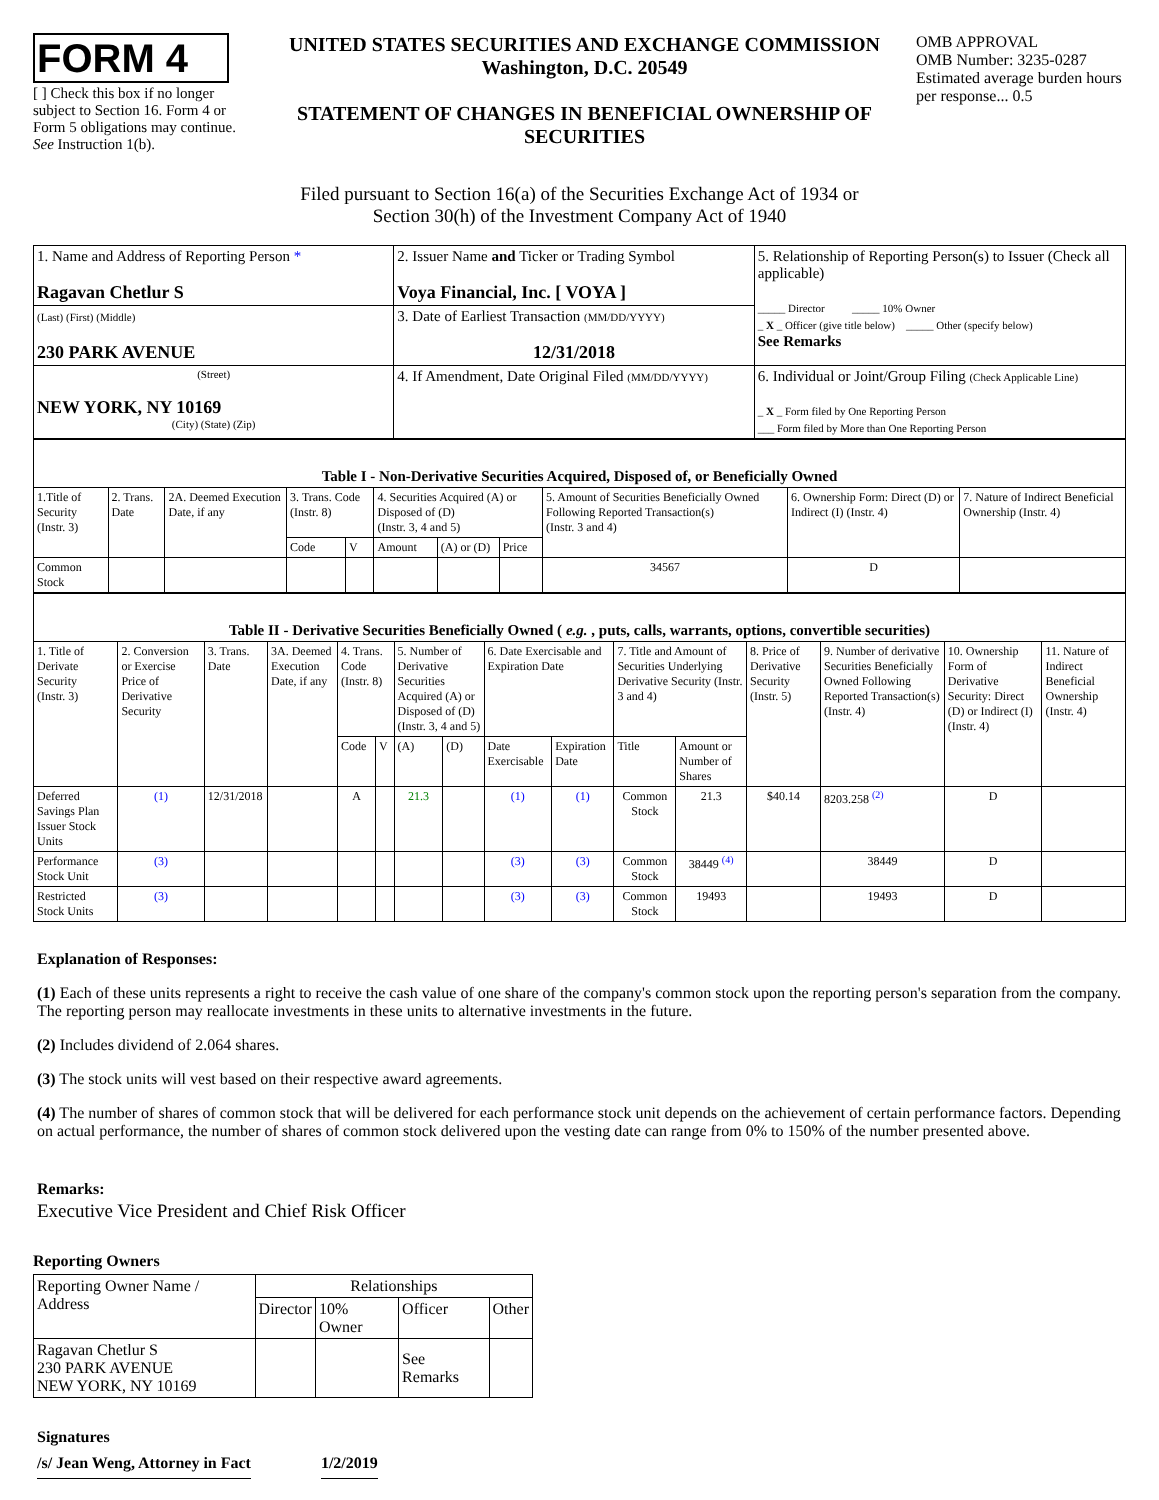FORM 4
[ ] Check this box if no longer subject to Section 16. Form 4 or Form 5 obligations may continue. See Instruction 1(b).
UNITED STATES SECURITIES AND EXCHANGE COMMISSION
Washington, D.C. 20549
STATEMENT OF CHANGES IN BENEFICIAL OWNERSHIP OF SECURITIES
OMB APPROVAL
OMB Number: 3235-0287
Estimated average burden hours per response... 0.5
Filed pursuant to Section 16(a) of the Securities Exchange Act of 1934 or
Section 30(h) of the Investment Company Act of 1940
| 1. Name and Address of Reporting Person * Ragavan Chetlur S | 2. Issuer Name and Ticker or Trading Symbol Voya Financial, Inc. [ VOYA ] | 5. Relationship of Reporting Person(s) to Issuer (Check all applicable) _____ Director _____ 10% Owner _ X _ Officer (give title below) _____ Other (specify below) See Remarks |
| (Last) (First) (Middle) 230 PARK AVENUE | 3. Date of Earliest Transaction (MM/DD/YYYY) 12/31/2018 | |
| (Street) NEW YORK, NY 10169 (City) (State) (Zip) | 4. If Amendment, Date Original Filed (MM/DD/YYYY) | 6. Individual or Joint/Group Filing (Check Applicable Line) _ X _ Form filed by One Reporting Person ___ Form filed by More than One Reporting Person |
| Table I - Non-Derivative Securities Acquired, Disposed of, or Beneficially Owned | | | | | | | | | | |
| --- | --- | --- | --- | --- | --- | --- | --- | --- | --- | --- |
| 1.Title of Security (Instr. 3) | 2. Trans. Date | 2A. Deemed Execution Date, if any | 3. Trans. Code (Instr. 8) | | 4. Securities Acquired (A) or Disposed of (D) (Instr. 3, 4 and 5) | | | 5. Amount of Securities Beneficially Owned Following Reported Transaction(s) (Instr. 3 and 4) | 6. Ownership Form: Direct (D) or Indirect (I) (Instr. 4) | 7. Nature of Indirect Beneficial Ownership (Instr. 4) |
| | | | Code | V | Amount | (A) or (D) | Price | | | |
| Common Stock | | | | | | | | 34567 | D | |
| Table II - Derivative Securities Beneficially Owned ( e.g. , puts, calls, warrants, options, convertible securities) | | | | | | | | | | | | | | | |
| --- | --- | --- | --- | --- | --- | --- | --- | --- | --- | --- | --- | --- | --- | --- | --- |
| 1. Title of Derivate Security (Instr. 3) | 2. Conversion or Exercise Price of Derivative Security | 3. Trans. Date | 3A. Deemed Execution Date, if any | 4. Trans. Code (Instr. 8) | | 5. Number of Derivative Securities Acquired (A) or Disposed of (D) (Instr. 3, 4 and 5) | | 6. Date Exercisable and Expiration Date | | 7. Title and Amount of Securities Underlying Derivative Security (Instr. 3 and 4) | | 8. Price of Derivative Security (Instr. 5) | 9. Number of derivative Securities Beneficially Owned Following Reported Transaction(s) (Instr. 4) | 10. Ownership Form of Derivative Security: Direct (D) or Indirect (I) (Instr. 4) | 11. Nature of Indirect Beneficial Ownership (Instr. 4) |
| | | | | Code | V | (A) | (D) | Date Exercisable | Expiration Date | Title | Amount or Number of Shares | | | | |
| Deferred Savings Plan Issuer Stock Units | (1) | 12/31/2018 | | A | | 21.3 | | (1) | (1) | Common Stock | 21.3 | $40.14 | 8203.258 <sup>(2)</sup> | D | |
| Performance Stock Unit | (3) | | | | | | | (3) | (3) | Common Stock | 38449 <sup>(4)</sup> | | 38449 | D | |
| Restricted Stock Units | (3) | | | | | | | (3) | (3) | Common Stock | 19493 | | 19493 | D | |
Explanation of Responses:
(1) Each of these units represents a right to receive the cash value of one share of the company's common stock upon the reporting person's separation from the company. The reporting person may reallocate investments in these units to alternative investments in the future.
(2) Includes dividend of 2.064 shares.
(3) The stock units will vest based on their respective award agreements.
(4) The number of shares of common stock that will be delivered for each performance stock unit depends on the achievement of certain performance factors. Depending on actual performance, the number of shares of common stock delivered upon the vesting date can range from 0% to 150% of the number presented above.
Remarks:
Executive Vice President and Chief Risk Officer
Reporting Owners
| Reporting Owner Name / Address | Relationships | | | |
| | Director | 10% Owner | Officer | Other |
| Ragavan Chetlur S 230 PARK AVENUE NEW YORK, NY 10169 | | | See Remarks | |
Signatures
/s/ Jean Weng, Attorney in Fact 1/2/2019